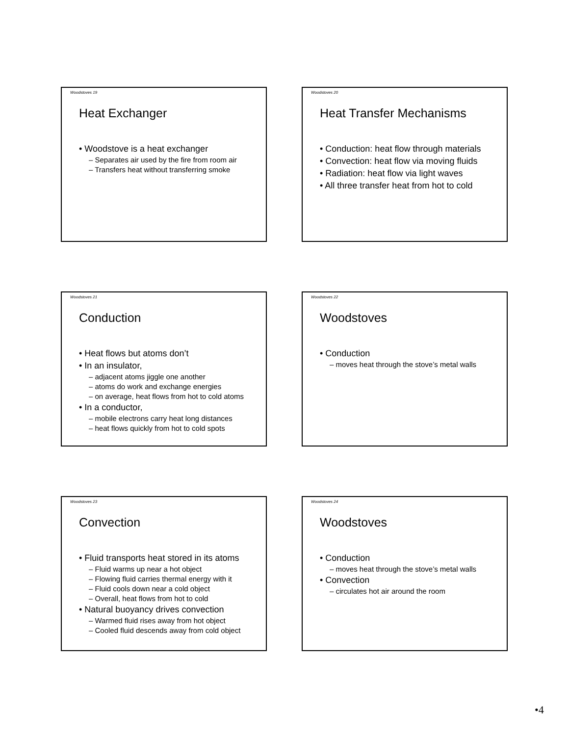Woodstoves 19
Heat Exchanger
• Woodstove is a heat exchanger
– Separates air used by the fire from room air
– Transfers heat without transferring smoke
Woodstoves 20
Heat Transfer Mechanisms
• Conduction: heat flow through materials
• Convection: heat flow via moving fluids
• Radiation: heat flow via light waves
• All three transfer heat from hot to cold
Woodstoves 21
Conduction
• Heat flows but atoms don’t
• In an insulator,
– adjacent atoms jiggle one another
– atoms do work and exchange energies
– on average, heat flows from hot to cold atoms
• In a conductor,
– mobile electrons carry heat long distances
– heat flows quickly from hot to cold spots
Woodstoves 22
Woodstoves
• Conduction
– moves heat through the stove’s metal walls
Woodstoves 23
Convection
• Fluid transports heat stored in its atoms
– Fluid warms up near a hot object
– Flowing fluid carries thermal energy with it
– Fluid cools down near a cold object
– Overall, heat flows from hot to cold
• Natural buoyancy drives convection
– Warmed fluid rises away from hot object
– Cooled fluid descends away from cold object
Woodstoves 24
Woodstoves
• Conduction
– moves heat through the stove’s metal walls
• Convection
– circulates hot air around the room
•4